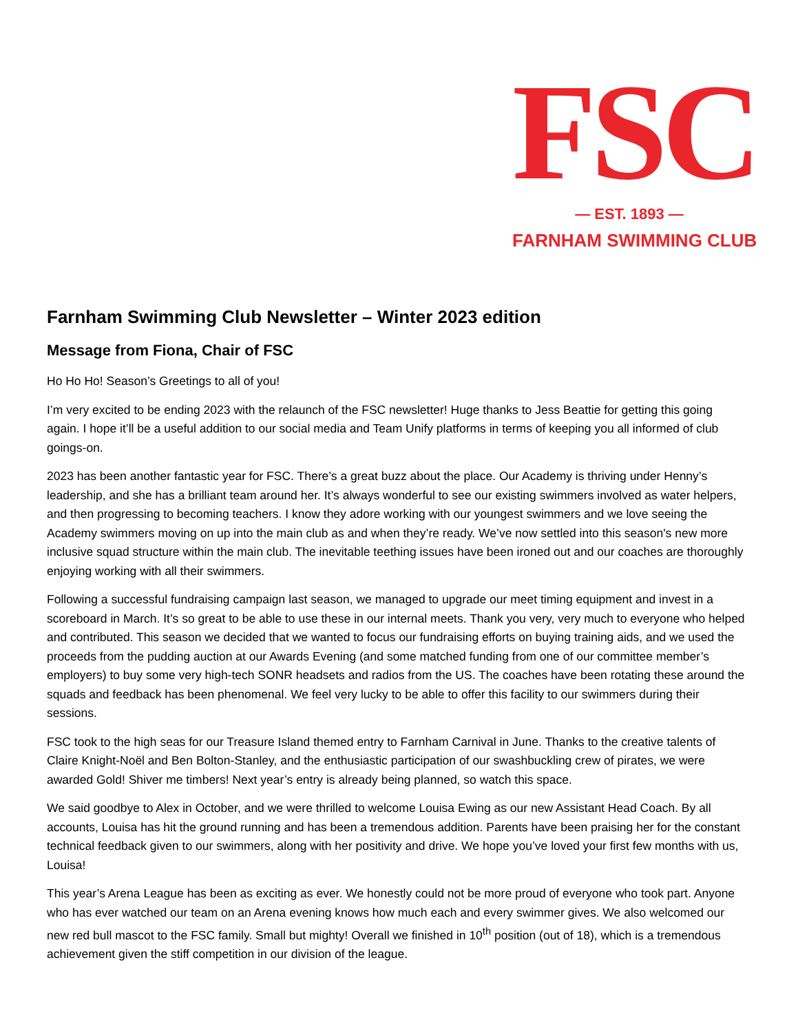FSC
— EST. 1893 —
FARNHAM SWIMMING CLUB
Farnham Swimming Club Newsletter – Winter 2023 edition
Message from Fiona, Chair of FSC
Ho Ho Ho! Season’s Greetings to all of you!
I’m very excited to be ending 2023 with the relaunch of the FSC newsletter! Huge thanks to Jess Beattie for getting this going again. I hope it’ll be a useful addition to our social media and Team Unify platforms in terms of keeping you all informed of club goings-on.
2023 has been another fantastic year for FSC. There’s a great buzz about the place. Our Academy is thriving under Henny’s leadership, and she has a brilliant team around her. It’s always wonderful to see our existing swimmers involved as water helpers, and then progressing to becoming teachers. I know they adore working with our youngest swimmers and we love seeing the Academy swimmers moving on up into the main club as and when they’re ready. We’ve now settled into this season's new more inclusive squad structure within the main club. The inevitable teething issues have been ironed out and our coaches are thoroughly enjoying working with all their swimmers.
Following a successful fundraising campaign last season, we managed to upgrade our meet timing equipment and invest in a scoreboard in March. It’s so great to be able to use these in our internal meets. Thank you very, very much to everyone who helped and contributed. This season we decided that we wanted to focus our fundraising efforts on buying training aids, and we used the proceeds from the pudding auction at our Awards Evening (and some matched funding from one of our committee member’s employers) to buy some very high-tech SONR headsets and radios from the US. The coaches have been rotating these around the squads and feedback has been phenomenal. We feel very lucky to be able to offer this facility to our swimmers during their sessions.
FSC took to the high seas for our Treasure Island themed entry to Farnham Carnival in June. Thanks to the creative talents of Claire Knight-Noël and Ben Bolton-Stanley, and the enthusiastic participation of our swashbuckling crew of pirates, we were awarded Gold! Shiver me timbers! Next year’s entry is already being planned, so watch this space.
We said goodbye to Alex in October, and we were thrilled to welcome Louisa Ewing as our new Assistant Head Coach. By all accounts, Louisa has hit the ground running and has been a tremendous addition. Parents have been praising her for the constant technical feedback given to our swimmers, along with her positivity and drive. We hope you’ve loved your first few months with us, Louisa!
This year’s Arena League has been as exciting as ever. We honestly could not be more proud of everyone who took part. Anyone who has ever watched our team on an Arena evening knows how much each and every swimmer gives. We also welcomed our new red bull mascot to the FSC family. Small but mighty! Overall we finished in 10<sup>th</sup> position (out of 18), which is a tremendous achievement given the stiff competition in our division of the league.